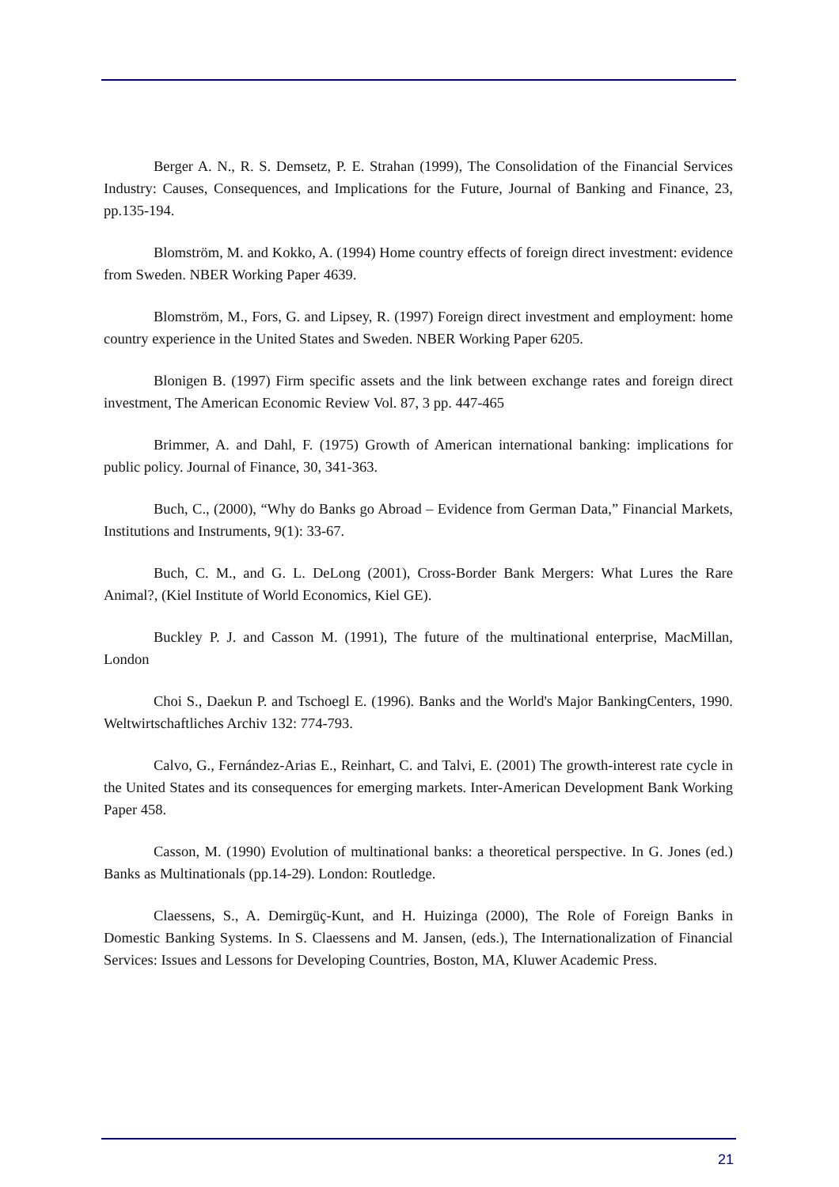Berger A. N., R. S. Demsetz, P. E. Strahan (1999), The Consolidation of the Financial Services Industry: Causes, Consequences, and Implications for the Future, Journal of Banking and Finance, 23, pp.135-194.
Blomström, M. and Kokko, A. (1994) Home country effects of foreign direct investment: evidence from Sweden. NBER Working Paper 4639.
Blomström, M., Fors, G. and Lipsey, R. (1997) Foreign direct investment and employment: home country experience in the United States and Sweden. NBER Working Paper 6205.
Blonigen B. (1997) Firm specific assets and the link between exchange rates and foreign direct investment, The American Economic Review Vol. 87, 3 pp. 447-465
Brimmer, A. and Dahl, F. (1975) Growth of American international banking: implications for public policy. Journal of Finance, 30, 341-363.
Buch, C., (2000), “Why do Banks go Abroad – Evidence from German Data,” Financial Markets, Institutions and Instruments, 9(1): 33-67.
Buch, C. M., and G. L. DeLong (2001), Cross-Border Bank Mergers: What Lures the Rare Animal?, (Kiel Institute of World Economics, Kiel GE).
Buckley P. J. and Casson M. (1991), The future of the multinational enterprise, MacMillan, London
Choi S., Daekun P. and Tschoegl E. (1996). Banks and the World's Major BankingCenters, 1990. Weltwirtschaftliches Archiv 132: 774-793.
Calvo, G., Fernández-Arias E., Reinhart, C. and Talvi, E. (2001) The growth-interest rate cycle in the United States and its consequences for emerging markets. Inter-American Development Bank Working Paper 458.
Casson, M. (1990) Evolution of multinational banks: a theoretical perspective. In G. Jones (ed.) Banks as Multinationals (pp.14-29). London: Routledge.
Claessens, S., A. Demirgüç-Kunt, and H. Huizinga (2000), The Role of Foreign Banks in Domestic Banking Systems. In S. Claessens and M. Jansen, (eds.), The Internationalization of Financial Services: Issues and Lessons for Developing Countries, Boston, MA, Kluwer Academic Press.
21